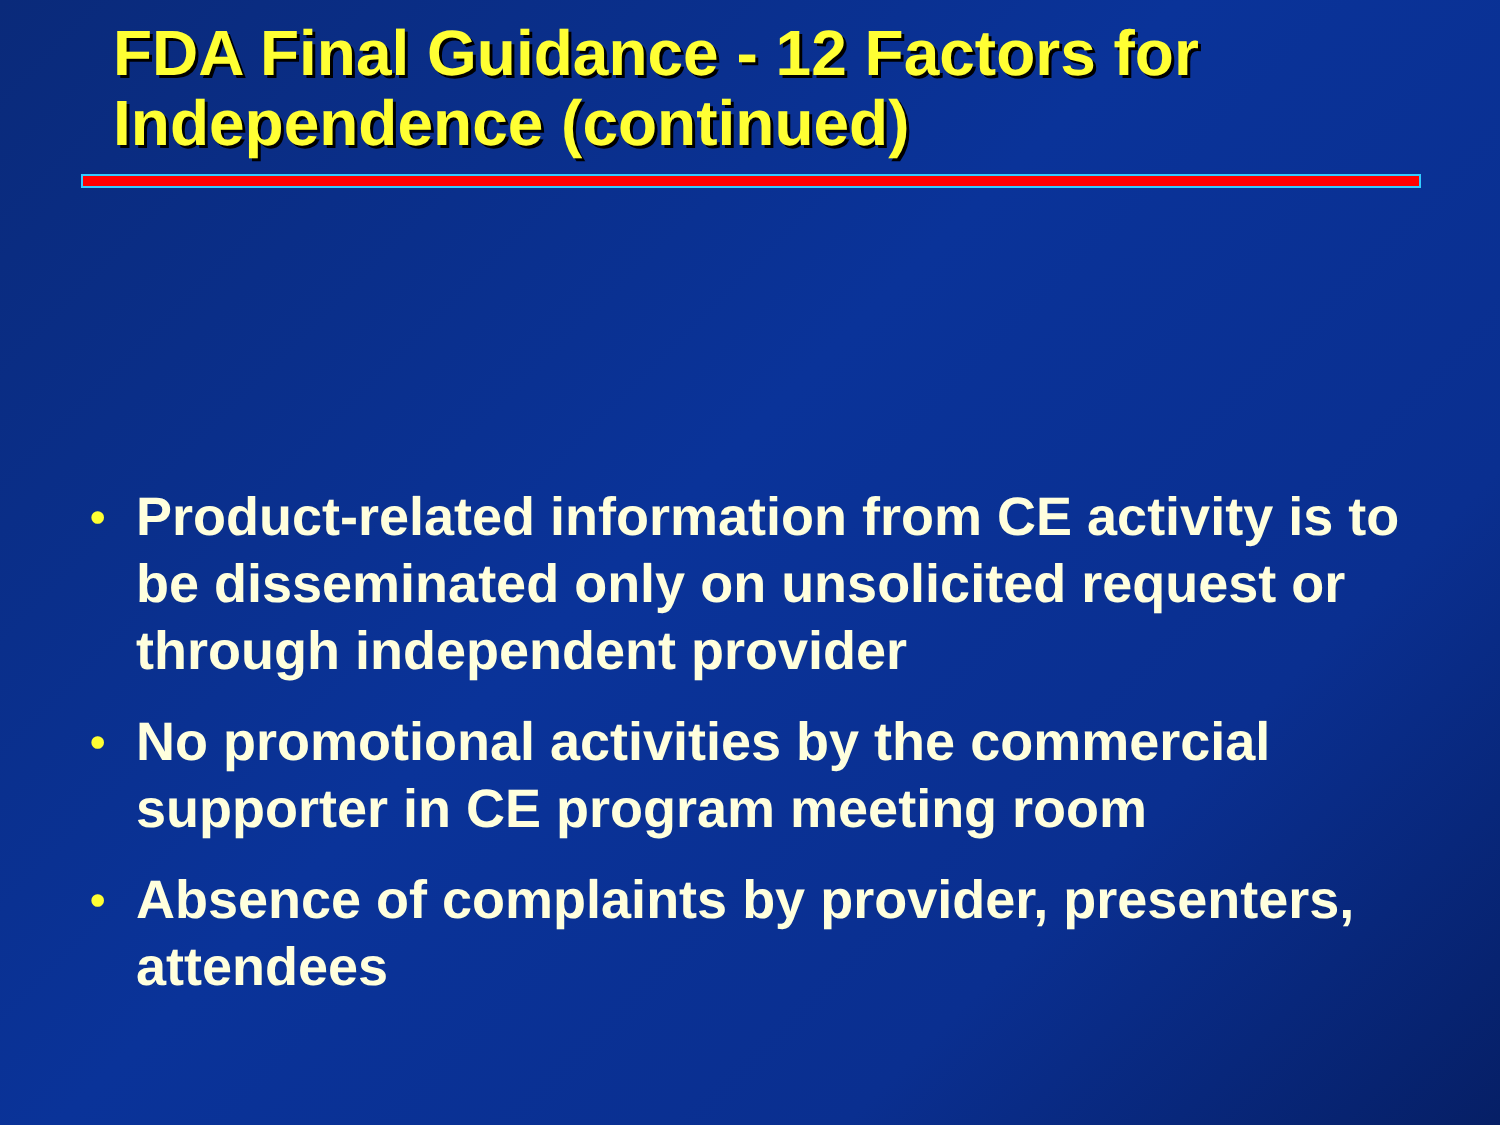FDA Final Guidance - 12 Factors for Independence (continued)
• Product-related information from CE activity is to be disseminated only on unsolicited request or through independent provider
• No promotional activities by the commercial supporter in CE program meeting room
• Absence of complaints by provider, presenters, attendees